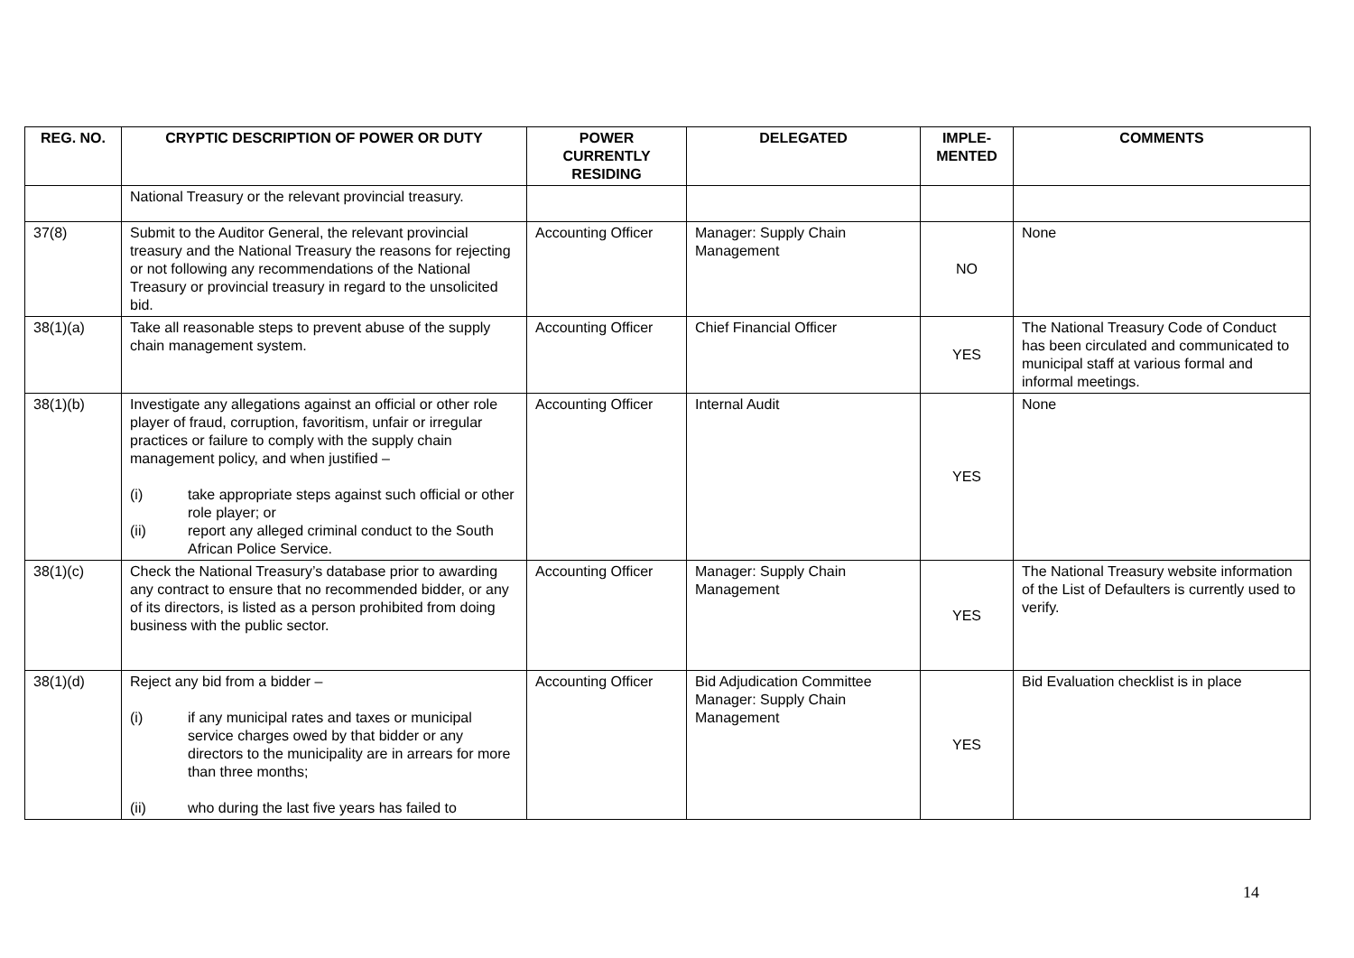| REG. NO. | CRYPTIC DESCRIPTION OF POWER OR DUTY | POWER CURRENTLY RESIDING | DELEGATED | IMPLE- MENTED | COMMENTS |
| --- | --- | --- | --- | --- | --- |
| | National Treasury or the relevant provincial treasury. | | | | |
| 37(8) | Submit to the Auditor General, the relevant provincial treasury and the National Treasury the reasons for rejecting or not following any recommendations of the National Treasury or provincial treasury in regard to the unsolicited bid. | Accounting Officer | Manager: Supply Chain Management | NO | None |
| 38(1)(a) | Take all reasonable steps to prevent abuse of the supply chain management system. | Accounting Officer | Chief Financial Officer | YES | The National Treasury Code of Conduct has been circulated and communicated to municipal staff at various formal and informal meetings. |
| 38(1)(b) | Investigate any allegations against an official or other role player of fraud, corruption, favoritism, unfair or irregular practices or failure to comply with the supply chain management policy, and when justified – (i) take appropriate steps against such official or other role player; or (ii) report any alleged criminal conduct to the South African Police Service. | Accounting Officer | Internal Audit | YES | None |
| 38(1)(c) | Check the National Treasury’s database prior to awarding any contract to ensure that no recommended bidder, or any of its directors, is listed as a person prohibited from doing business with the public sector. | Accounting Officer | Manager: Supply Chain Management | YES | The National Treasury website information of the List of Defaulters is currently used to verify. |
| 38(1)(d) | Reject any bid from a bidder – (i) if any municipal rates and taxes or municipal service charges owed by that bidder or any directors to the municipality are in arrears for more than three months; (ii) who during the last five years has failed to | Accounting Officer | Bid Adjudication Committee Manager: Supply Chain Management | YES | Bid Evaluation checklist is in place |
14